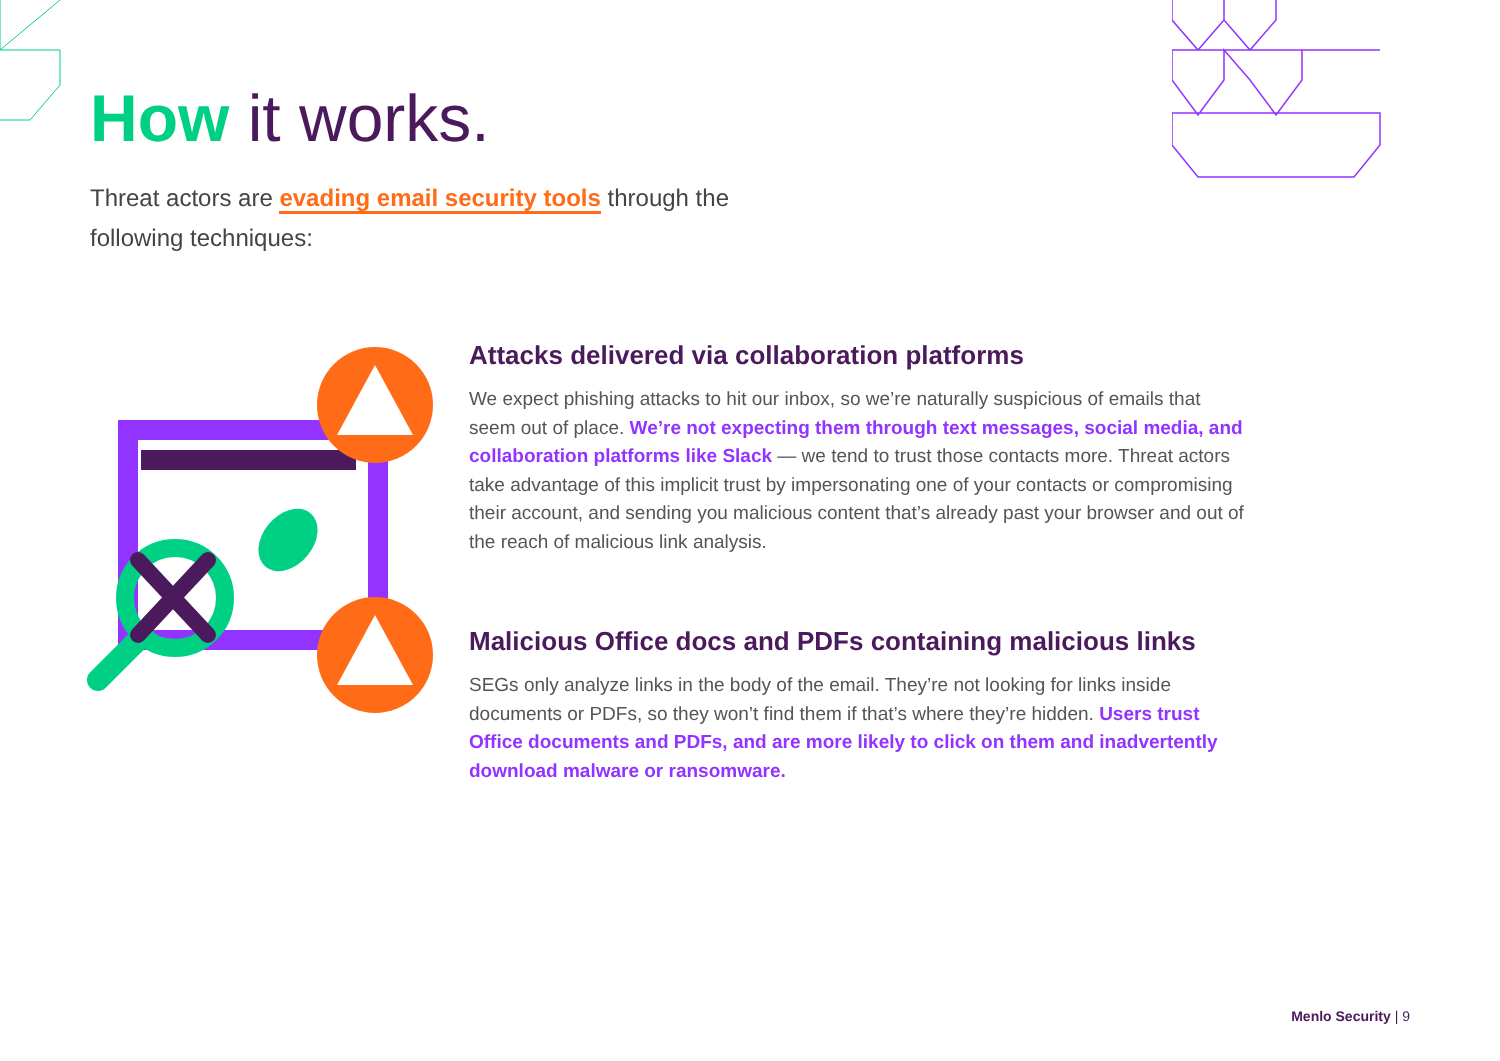How it works.
Threat actors are evading email security tools through the following techniques:
Attacks delivered via collaboration platforms
We expect phishing attacks to hit our inbox, so we’re naturally suspicious of emails that seem out of place. We’re not expecting them through text messages, social media, and collaboration platforms like Slack — we tend to trust those contacts more. Threat actors take advantage of this implicit trust by impersonating one of your contacts or compromising their account, and sending you malicious content that’s already past your browser and out of the reach of malicious link analysis.
Malicious Office docs and PDFs containing malicious links
SEGs only analyze links in the body of the email. They’re not looking for links inside documents or PDFs, so they won’t find them if that’s where they’re hidden. Users trust Office documents and PDFs, and are more likely to click on them and inadvertently download malware or ransomware.
Menlo Security | 9